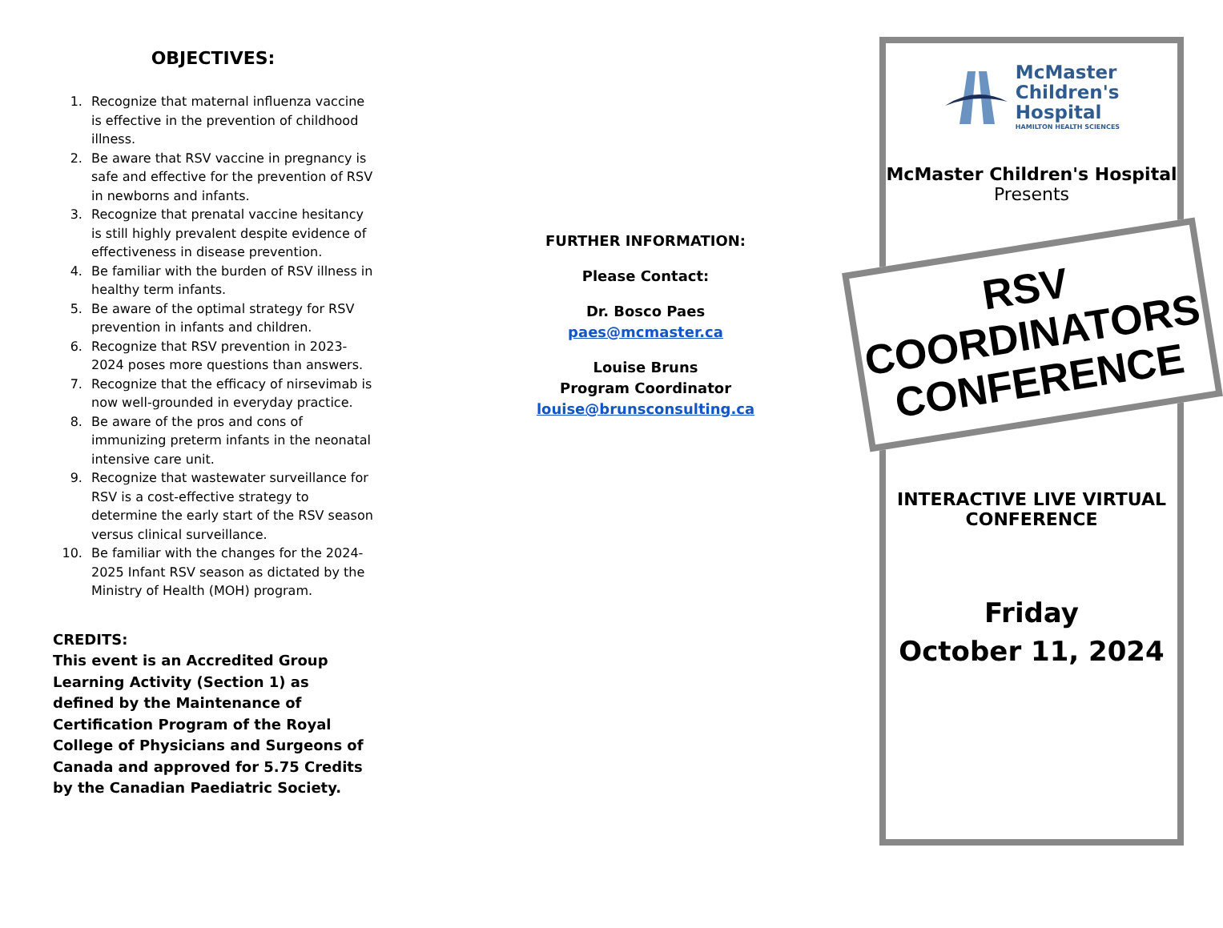OBJECTIVES:
1. Recognize that maternal influenza vaccine is effective in the prevention of childhood illness.
2. Be aware that RSV vaccine in pregnancy is safe and effective for the prevention of RSV in newborns and infants.
3. Recognize that prenatal vaccine hesitancy is still highly prevalent despite evidence of effectiveness in disease prevention.
4. Be familiar with the burden of RSV illness in healthy term infants.
5. Be aware of the optimal strategy for RSV prevention in infants and children.
6. Recognize that RSV prevention in 2023-2024 poses more questions than answers.
7. Recognize that the efficacy of nirsevimab is now well-grounded in everyday practice.
8. Be aware of the pros and cons of immunizing preterm infants in the neonatal intensive care unit.
9. Recognize that wastewater surveillance for RSV is a cost-effective strategy to determine the early start of the RSV season versus clinical surveillance.
10. Be familiar with the changes for the 2024-2025 Infant RSV season as dictated by the Ministry of Health (MOH) program.
CREDITS:
This event is an Accredited Group Learning Activity (Section 1) as defined by the Maintenance of Certification Program of the Royal College of Physicians and Surgeons of Canada and approved for 5.75 Credits by the Canadian Paediatric Society.
FURTHER INFORMATION:
Please Contact:
Dr. Bosco Paes
paes@mcmaster.ca
Louise Bruns
Program Coordinator
louise@brunsconsulting.ca
McMaster
Children's
Hospital
HAMILTON HEALTH SCIENCES
McMaster Children's Hospital
Presents
RSV
COORDINATORS
CONFERENCE
INTERACTIVE LIVE VIRTUAL CONFERENCE
Friday
October 11, 2024